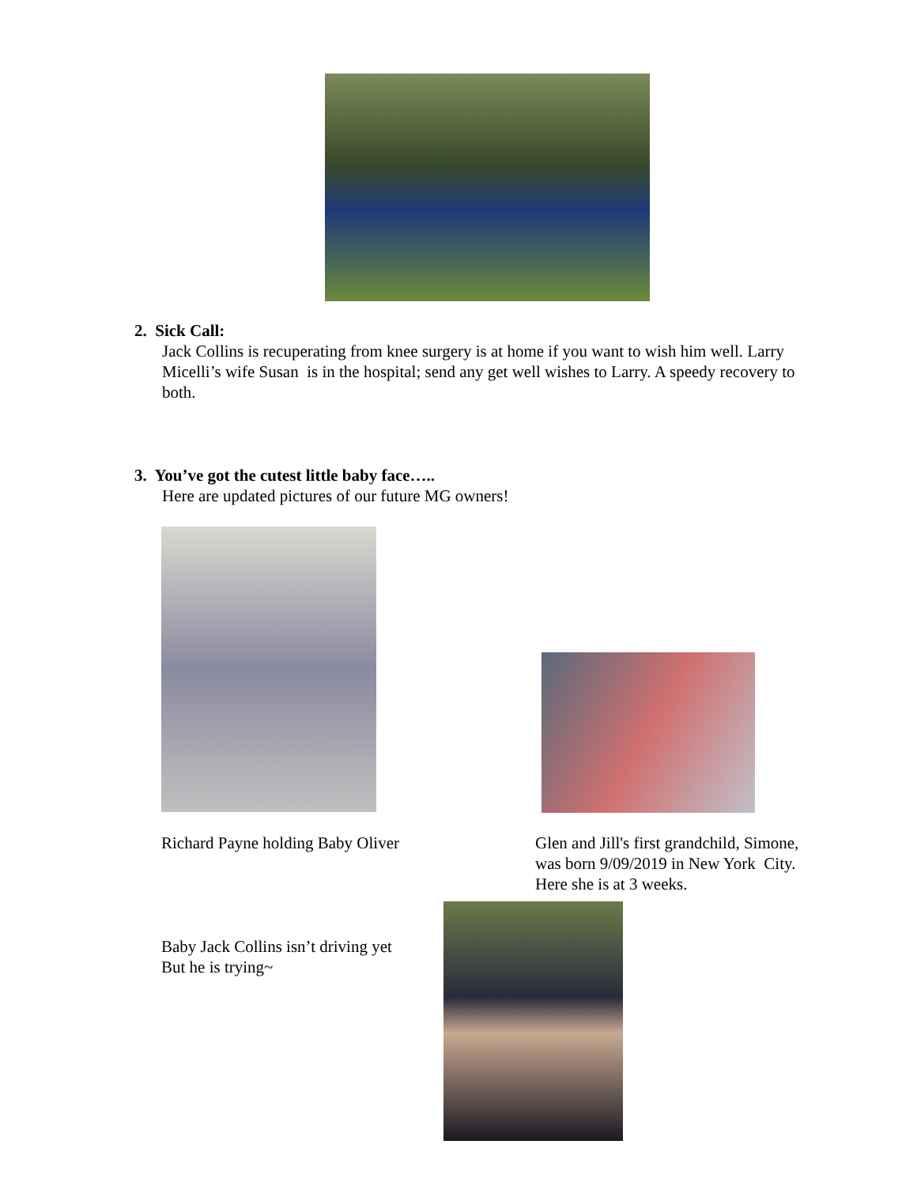2. Sick Call:
Jack Collins is recuperating from knee surgery is at home if you want to wish him well. Larry Micelli’s wife Susan is in the hospital; send any get well wishes to Larry. A speedy recovery to both.
3. You’ve got the cutest little baby face…..
Here are updated pictures of our future MG owners!
Richard Payne holding Baby Oliver
Glen and Jill's first grandchild, Simone, was born 9/09/2019 in New York City. Here she is at 3 weeks.
Baby Jack Collins isn’t driving yet
But he is trying~